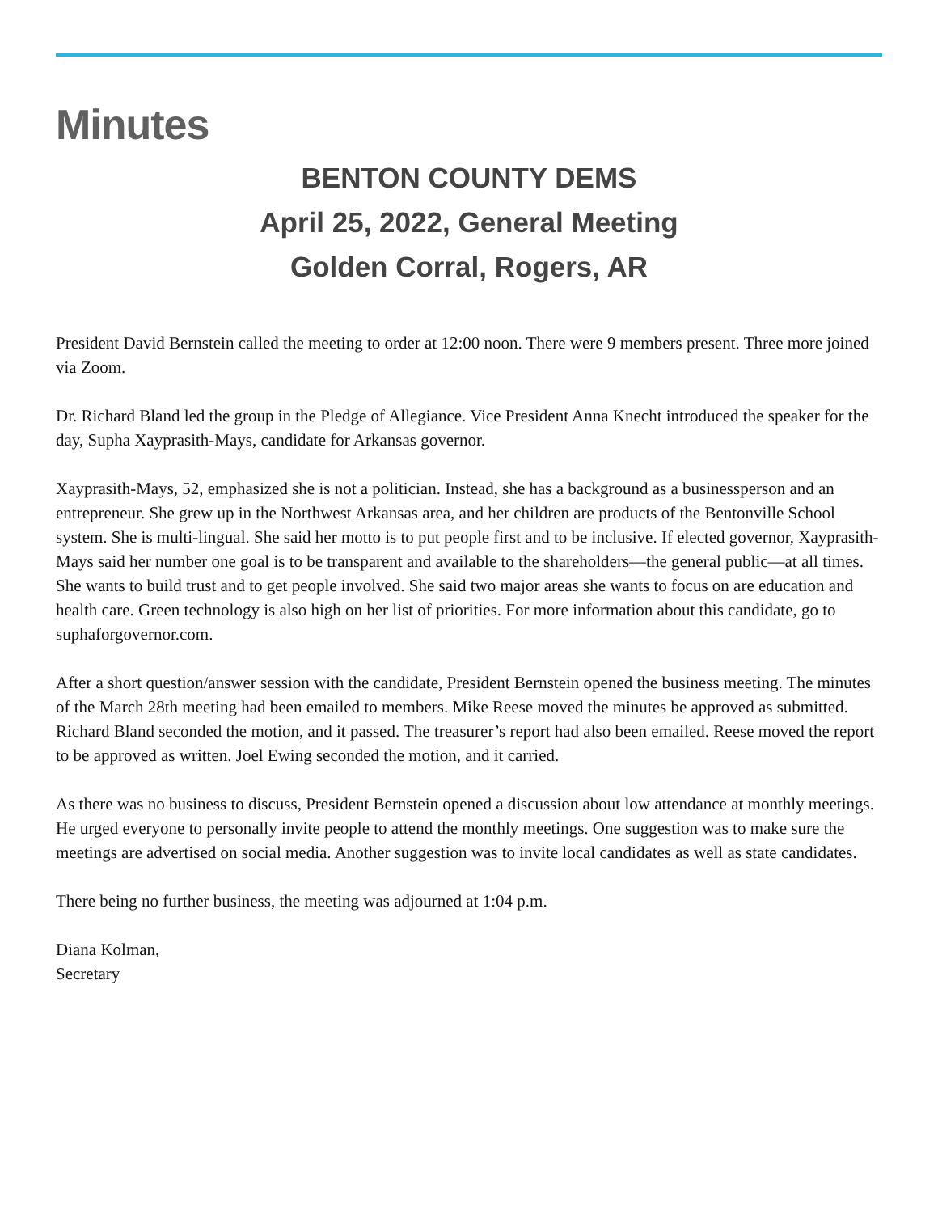Minutes
BENTON COUNTY DEMS
April 25, 2022, General Meeting
Golden Corral, Rogers, AR
President David Bernstein called the meeting to order at 12:00 noon. There were 9 members present. Three more joined via Zoom.
Dr. Richard Bland led the group in the Pledge of Allegiance. Vice President Anna Knecht introduced the speaker for the day, Supha Xayprasith-Mays, candidate for Arkansas governor.
Xayprasith-Mays, 52, emphasized she is not a politician. Instead, she has a background as a businessperson and an entrepreneur. She grew up in the Northwest Arkansas area, and her children are products of the Bentonville School system. She is multi-lingual. She said her motto is to put people first and to be inclusive. If elected governor, Xayprasith-Mays said her number one goal is to be transparent and available to the shareholders—the general public—at all times. She wants to build trust and to get people involved. She said two major areas she wants to focus on are education and health care. Green technology is also high on her list of priorities. For more information about this candidate, go to suphaforgovernor.com.
After a short question/answer session with the candidate, President Bernstein opened the business meeting. The minutes of the March 28th meeting had been emailed to members. Mike Reese moved the minutes be approved as submitted. Richard Bland seconded the motion, and it passed. The treasurer’s report had also been emailed. Reese moved the report to be approved as written. Joel Ewing seconded the motion, and it carried.
As there was no business to discuss, President Bernstein opened a discussion about low attendance at monthly meetings. He urged everyone to personally invite people to attend the monthly meetings. One suggestion was to make sure the meetings are advertised on social media. Another suggestion was to invite local candidates as well as state candidates.
There being no further business, the meeting was adjourned at 1:04 p.m.
Diana Kolman,
Secretary